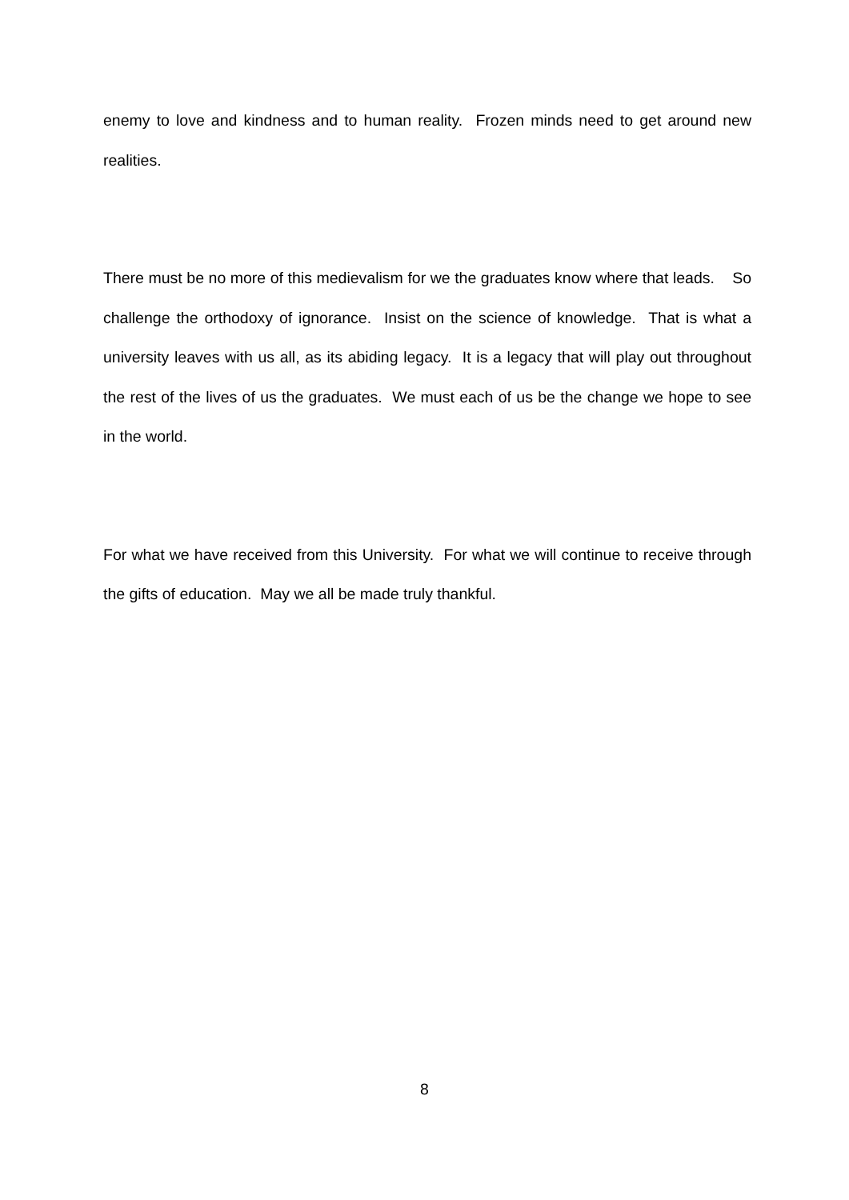enemy to love and kindness and to human reality. Frozen minds need to get around new realities.
There must be no more of this medievalism for we the graduates know where that leads. So challenge the orthodoxy of ignorance. Insist on the science of knowledge. That is what a university leaves with us all, as its abiding legacy. It is a legacy that will play out throughout the rest of the lives of us the graduates. We must each of us be the change we hope to see in the world.
For what we have received from this University. For what we will continue to receive through the gifts of education. May we all be made truly thankful.
8